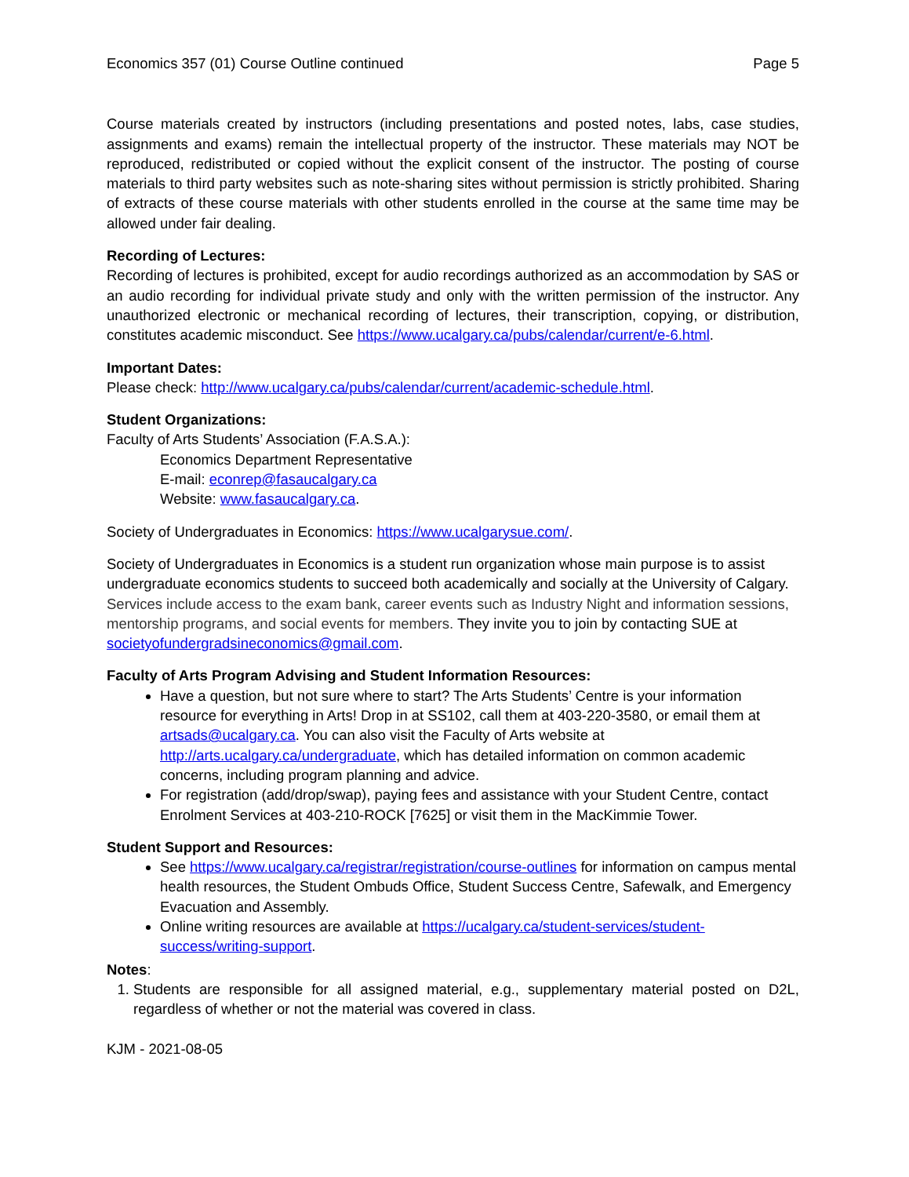Economics 357 (01) Course Outline continued Page 5
Course materials created by instructors (including presentations and posted notes, labs, case studies, assignments and exams) remain the intellectual property of the instructor. These materials may NOT be reproduced, redistributed or copied without the explicit consent of the instructor. The posting of course materials to third party websites such as note-sharing sites without permission is strictly prohibited. Sharing of extracts of these course materials with other students enrolled in the course at the same time may be allowed under fair dealing.
Recording of Lectures:
Recording of lectures is prohibited, except for audio recordings authorized as an accommodation by SAS or an audio recording for individual private study and only with the written permission of the instructor. Any unauthorized electronic or mechanical recording of lectures, their transcription, copying, or distribution, constitutes academic misconduct. See https://www.ucalgary.ca/pubs/calendar/current/e-6.html.
Important Dates:
Please check: http://www.ucalgary.ca/pubs/calendar/current/academic-schedule.html.
Student Organizations:
Faculty of Arts Students’ Association (F.A.S.A.):
Economics Department Representative
E-mail: econrep@fasaucalgary.ca
Website: www.fasaucalgary.ca.
Society of Undergraduates in Economics: https://www.ucalgarysue.com/.
Society of Undergraduates in Economics is a student run organization whose main purpose is to assist undergraduate economics students to succeed both academically and socially at the University of Calgary. Services include access to the exam bank, career events such as Industry Night and information sessions, mentorship programs, and social events for members. They invite you to join by contacting SUE at societyofundergradsineconomics@gmail.com.
Faculty of Arts Program Advising and Student Information Resources:
Have a question, but not sure where to start? The Arts Students’ Centre is your information resource for everything in Arts! Drop in at SS102, call them at 403-220-3580, or email them at artsads@ucalgary.ca. You can also visit the Faculty of Arts website at http://arts.ucalgary.ca/undergraduate, which has detailed information on common academic concerns, including program planning and advice.
For registration (add/drop/swap), paying fees and assistance with your Student Centre, contact Enrolment Services at 403-210-ROCK [7625] or visit them in the MacKimmie Tower.
Student Support and Resources:
See https://www.ucalgary.ca/registrar/registration/course-outlines for information on campus mental health resources, the Student Ombuds Office, Student Success Centre, Safewalk, and Emergency Evacuation and Assembly.
Online writing resources are available at https://ucalgary.ca/student-services/student-success/writing-support.
Notes:
1. Students are responsible for all assigned material, e.g., supplementary material posted on D2L, regardless of whether or not the material was covered in class.
KJM - 2021-08-05